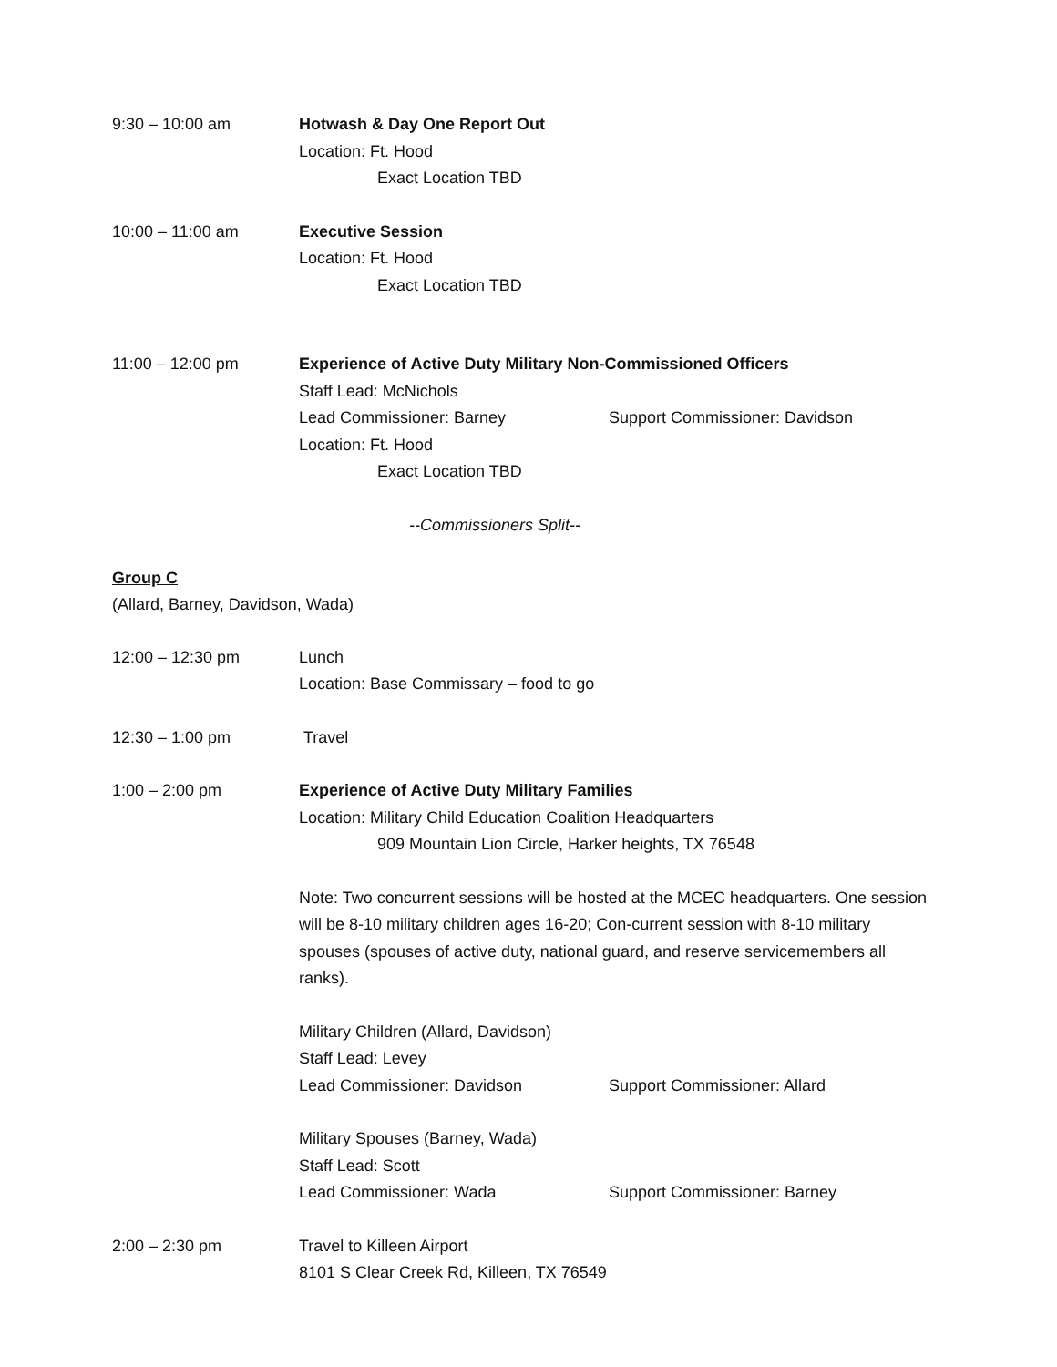9:30 – 10:00 am Hotwash & Day One Report Out
Location: Ft. Hood
Exact Location TBD
10:00 – 11:00 am Executive Session
Location: Ft. Hood
Exact Location TBD
11:00 – 12:00 pm Experience of Active Duty Military Non-Commissioned Officers
Staff Lead: McNichols
Lead Commissioner: Barney Support Commissioner: Davidson
Location: Ft. Hood
Exact Location TBD
--Commissioners Split--
Group C
(Allard, Barney, Davidson, Wada)
12:00 – 12:30 pm Lunch
Location: Base Commissary – food to go
12:30 – 1:00 pm Travel
1:00 – 2:00 pm Experience of Active Duty Military Families
Location: Military Child Education Coalition Headquarters
909 Mountain Lion Circle, Harker heights, TX 76548
Note: Two concurrent sessions will be hosted at the MCEC headquarters. One session will be 8-10 military children ages 16-20; Con-current session with 8-10 military spouses (spouses of active duty, national guard, and reserve servicemembers all ranks).
Military Children (Allard, Davidson)
Staff Lead: Levey
Lead Commissioner: Davidson Support Commissioner: Allard
Military Spouses (Barney, Wada)
Staff Lead: Scott
Lead Commissioner: Wada Support Commissioner: Barney
2:00 – 2:30 pm Travel to Killeen Airport
8101 S Clear Creek Rd, Killeen, TX 76549